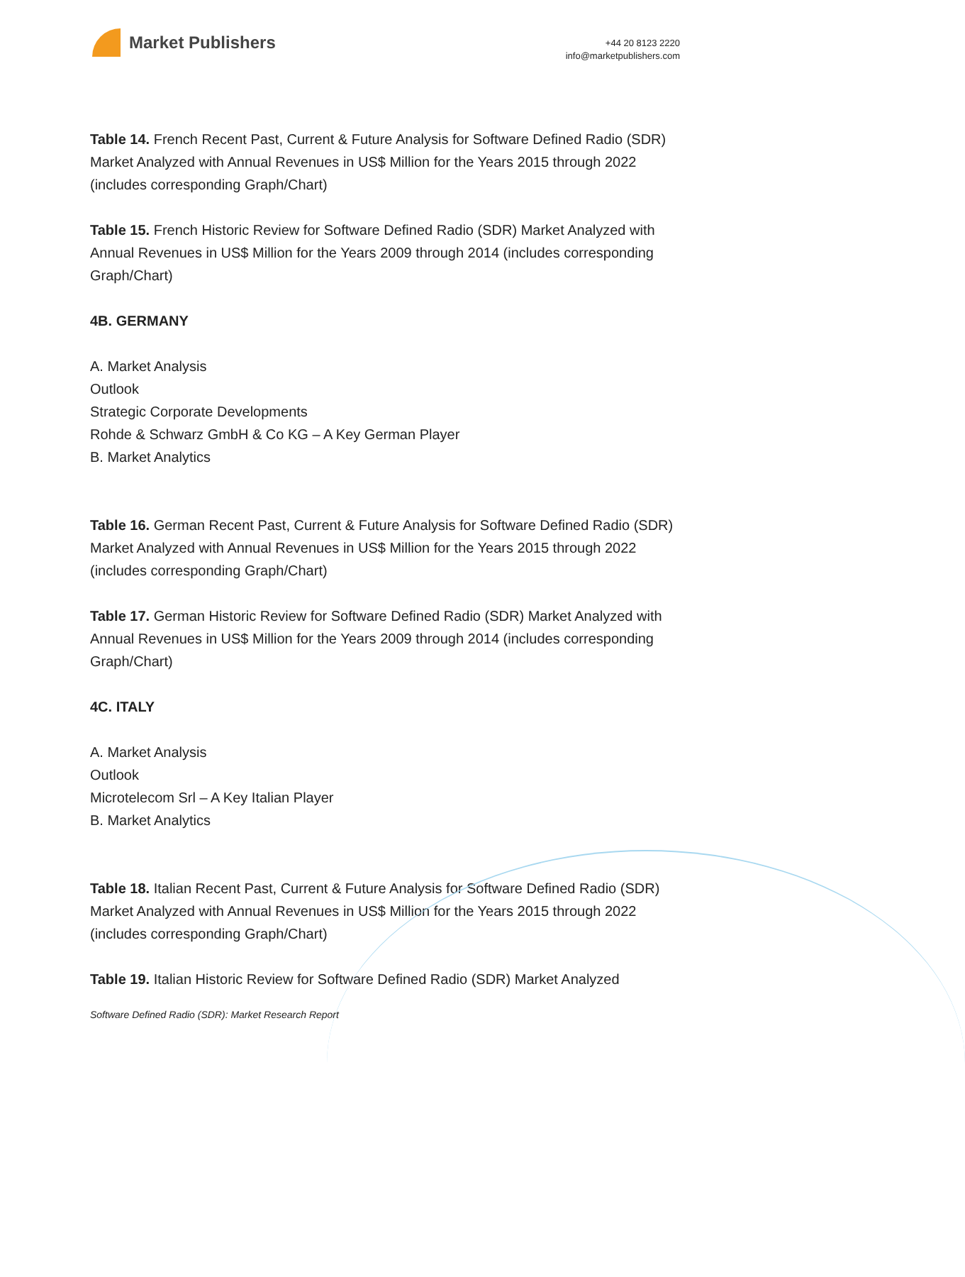Market Publishers
+44 20 8123 2220
info@marketpublishers.com
Table 14. French Recent Past, Current & Future Analysis for Software Defined Radio (SDR) Market Analyzed with Annual Revenues in US$ Million for the Years 2015 through 2022 (includes corresponding Graph/Chart)
Table 15. French Historic Review for Software Defined Radio (SDR) Market Analyzed with Annual Revenues in US$ Million for the Years 2009 through 2014 (includes corresponding Graph/Chart)
4B. GERMANY
A. Market Analysis
Outlook
Strategic Corporate Developments
Rohde & Schwarz GmbH & Co KG – A Key German Player
B. Market Analytics
Table 16. German Recent Past, Current & Future Analysis for Software Defined Radio (SDR) Market Analyzed with Annual Revenues in US$ Million for the Years 2015 through 2022 (includes corresponding Graph/Chart)
Table 17. German Historic Review for Software Defined Radio (SDR) Market Analyzed with Annual Revenues in US$ Million for the Years 2009 through 2014 (includes corresponding Graph/Chart)
4C. ITALY
A. Market Analysis
Outlook
Microtelecom Srl – A Key Italian Player
B. Market Analytics
Table 18. Italian Recent Past, Current & Future Analysis for Software Defined Radio (SDR) Market Analyzed with Annual Revenues in US$ Million for the Years 2015 through 2022 (includes corresponding Graph/Chart)
Table 19. Italian Historic Review for Software Defined Radio (SDR) Market Analyzed
Software Defined Radio (SDR): Market Research Report